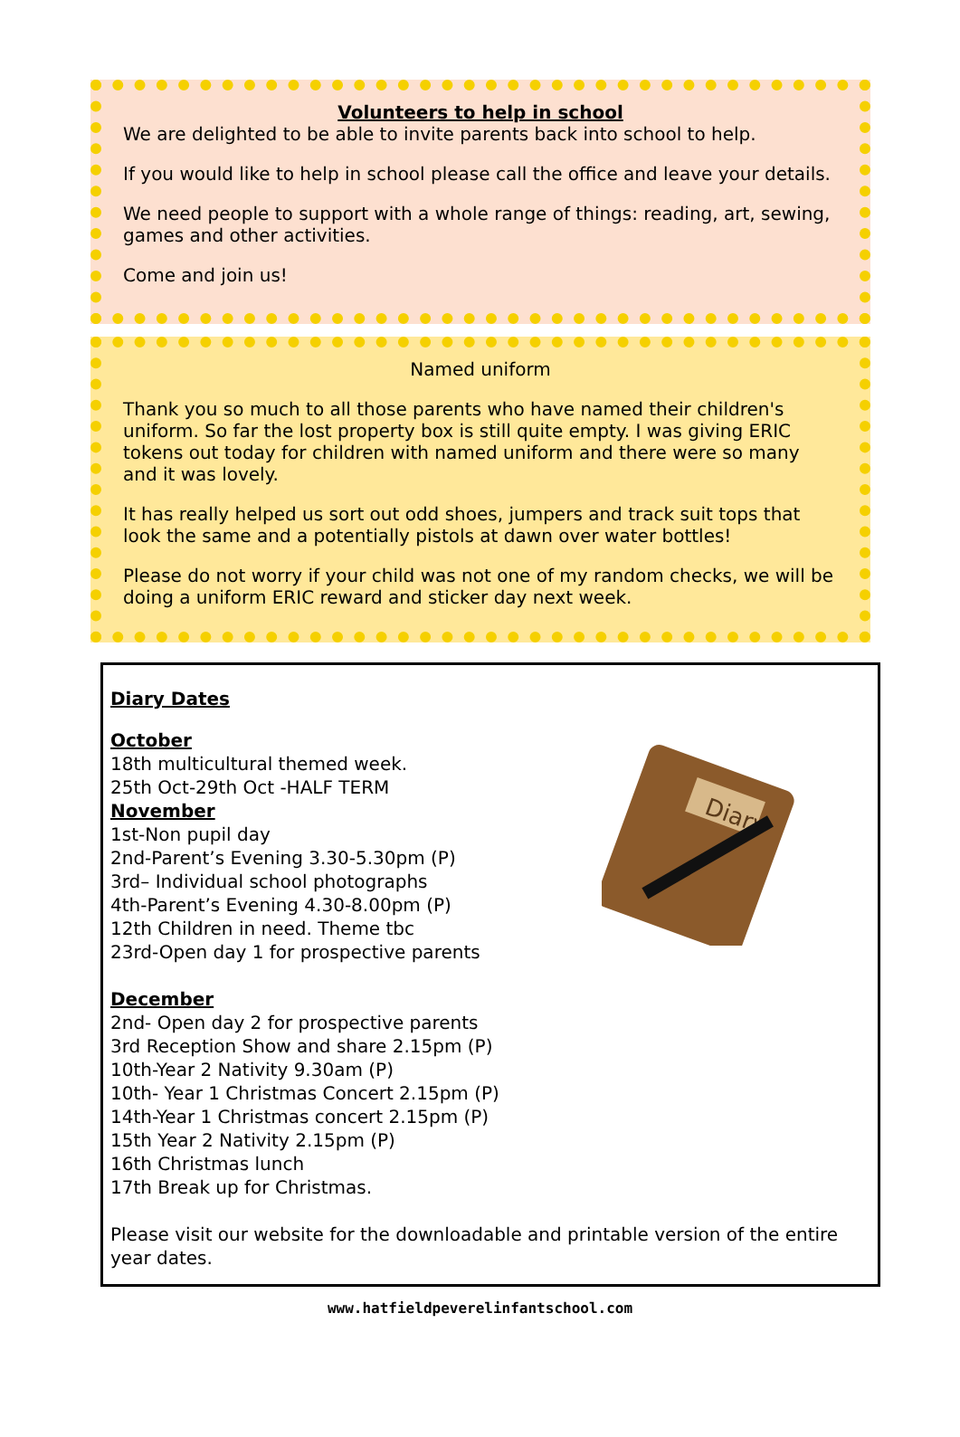Volunteers to help in school
We are delighted to be able to invite parents back into school to help.
If you would like to help in school please call the office and leave your details.
We need people to support with a whole range of things: reading, art, sewing, games and other activities.
Come and join us!
Named uniform
Thank you so much to all those parents who have named their children's uniform. So far the lost property box is still quite empty. I was giving ERIC tokens out today for children with named uniform and there were so many and it was lovely.
It has really helped us sort out odd shoes, jumpers and track suit tops that look the same and a potentially pistols at dawn over water bottles!
Please do not worry if your child was not one of my random checks, we will be doing a uniform ERIC reward and sticker day next week.
Diary
Diary Dates
October
18th multicultural themed week.
25th Oct-29th Oct -HALF TERM
November
1st-Non pupil day
2nd-Parent’s Evening 3.30-5.30pm (P)
3rd– Individual school photographs
4th-Parent’s Evening 4.30-8.00pm (P)
12th Children in need. Theme tbc
23rd-Open day 1 for prospective parents
December
2nd- Open day 2 for prospective parents
3rd Reception Show and share 2.15pm (P)
10th-Year 2 Nativity 9.30am (P)
10th- Year 1 Christmas Concert 2.15pm (P)
14th-Year 1 Christmas concert 2.15pm (P)
15th Year 2 Nativity 2.15pm (P)
16th Christmas lunch
17th Break up for Christmas.
Please visit our website for the downloadable and printable version of the entire year dates.
www.hatfieldpeverelinfantschool.com